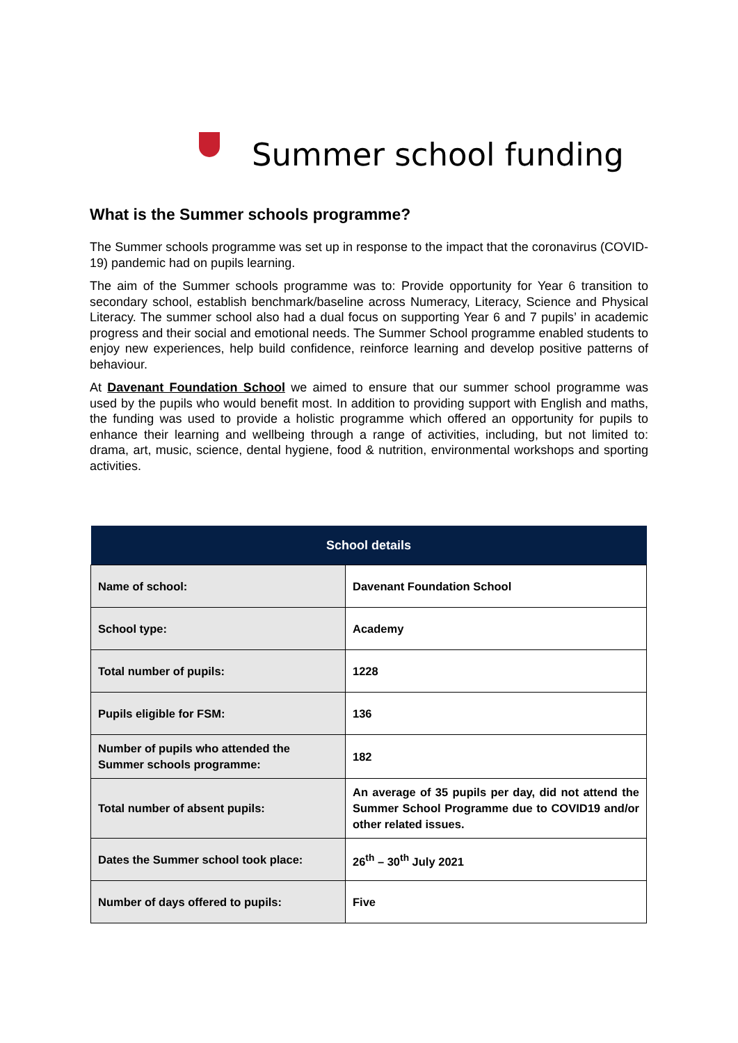Summer school funding
What is the Summer schools programme?
The Summer schools programme was set up in response to the impact that the coronavirus (COVID-19) pandemic had on pupils learning.
The aim of the Summer schools programme was to: Provide opportunity for Year 6 transition to secondary school, establish benchmark/baseline across Numeracy, Literacy, Science and Physical Literacy. The summer school also had a dual focus on supporting Year 6 and 7 pupils’ in academic progress and their social and emotional needs. The Summer School programme enabled students to enjoy new experiences, help build confidence, reinforce learning and develop positive patterns of behaviour.
At Davenant Foundation School we aimed to ensure that our summer school programme was used by the pupils who would benefit most. In addition to providing support with English and maths, the funding was used to provide a holistic programme which offered an opportunity for pupils to enhance their learning and wellbeing through a range of activities, including, but not limited to: drama, art, music, science, dental hygiene, food & nutrition, environmental workshops and sporting activities.
| School details | |
| --- | --- |
| Name of school: | Davenant Foundation School |
| School type: | Academy |
| Total number of pupils: | 1228 |
| Pupils eligible for FSM: | 136 |
| Number of pupils who attended the Summer schools programme: | 182 |
| Total number of absent pupils: | An average of 35 pupils per day, did not attend the Summer School Programme due to COVID19 and/or other related issues. |
| Dates the Summer school took place: | 26<sup>th</sup> – 30<sup>th</sup> July 2021 |
| Number of days offered to pupils: | Five |